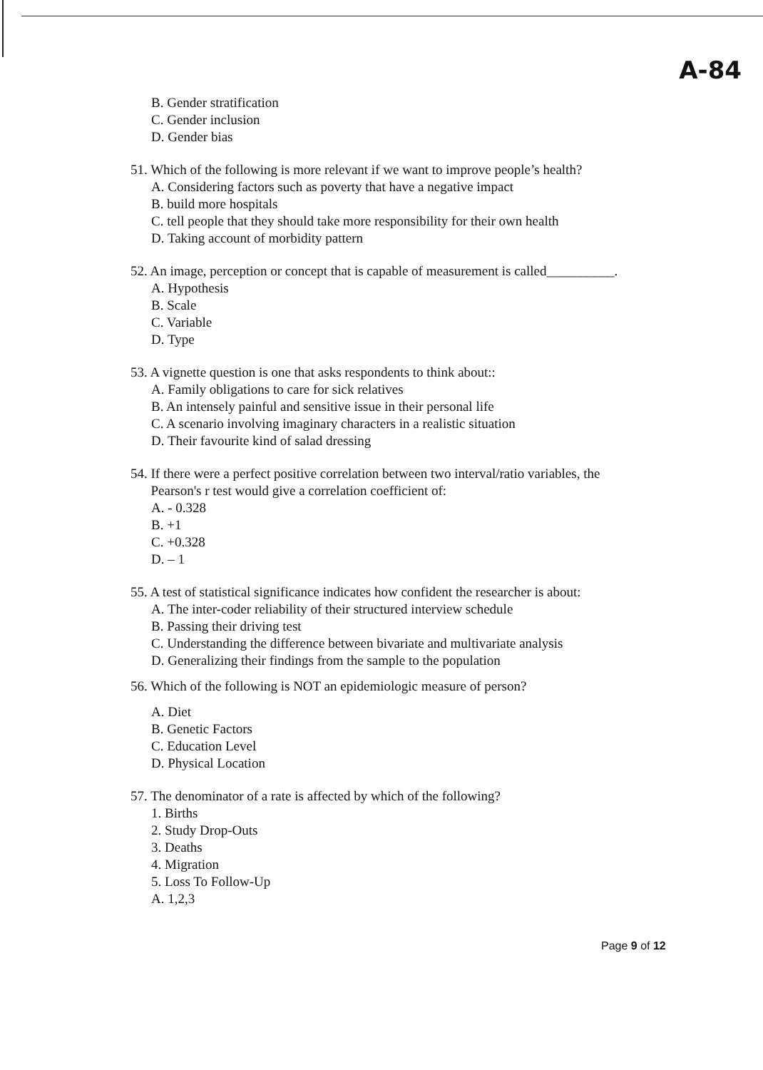A-84
B. Gender stratification
C. Gender inclusion
D. Gender bias
51. Which of the following is more relevant if we want to improve people’s health?
A. Considering factors such as poverty that have a negative impact
B. build more hospitals
C. tell people that they should take more responsibility for their own health
D. Taking account of morbidity pattern
52. An image, perception or concept that is capable of measurement is called__________.
A. Hypothesis
B. Scale
C. Variable
D. Type
53. A vignette question is one that asks respondents to think about::
A. Family obligations to care for sick relatives
B. An intensely painful and sensitive issue in their personal life
C. A scenario involving imaginary characters in a realistic situation
D. Their favourite kind of salad dressing
54. If there were a perfect positive correlation between two interval/ratio variables, the
Pearson's r test would give a correlation coefficient of:
A. - 0.328
B. +1
C. +0.328
D. – 1
55. A test of statistical significance indicates how confident the researcher is about:
A. The inter-coder reliability of their structured interview schedule
B. Passing their driving test
C. Understanding the difference between bivariate and multivariate analysis
D. Generalizing their findings from the sample to the population
56. Which of the following is NOT an epidemiologic measure of person?
A. Diet
B. Genetic Factors
C. Education Level
D. Physical Location
57. The denominator of a rate is affected by which of the following?
1. Births
2. Study Drop-Outs
3. Deaths
4. Migration
5. Loss To Follow-Up
A. 1,2,3
Page 9 of 12